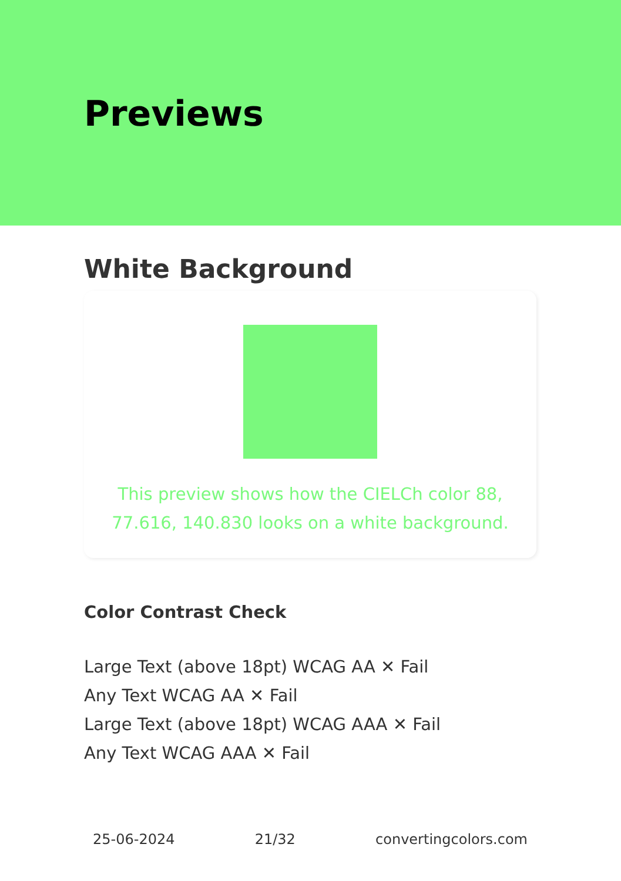Previews
White Background
This preview shows how the CIELCh color 88, 77.616, 140.830 looks on a white background.
Color Contrast Check
Large Text (above 18pt) WCAG AA ✕ Fail
Any Text WCAG AA ✕ Fail
Large Text (above 18pt) WCAG AAA ✕ Fail
Any Text WCAG AAA ✕ Fail
25-06-2024 21/32 convertingcolors.com